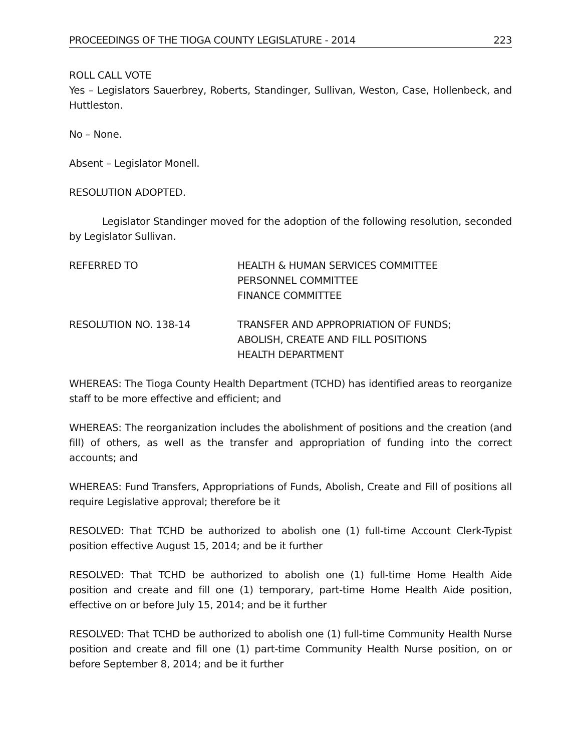PROCEEDINGS OF THE TIOGA COUNTY LEGISLATURE - 2014 223
ROLL CALL VOTE
Yes – Legislators Sauerbrey, Roberts, Standinger, Sullivan, Weston, Case, Hollenbeck, and Huttleston.
No – None.
Absent – Legislator Monell.
RESOLUTION ADOPTED.
Legislator Standinger moved for the adoption of the following resolution, seconded by Legislator Sullivan.
REFERRED TO HEALTH & HUMAN SERVICES COMMITTEE
PERSONNEL COMMITTEE
FINANCE COMMITTEE
RESOLUTION NO. 138-14 TRANSFER AND APPROPRIATION OF FUNDS;
ABOLISH, CREATE AND FILL POSITIONS
HEALTH DEPARTMENT
WHEREAS: The Tioga County Health Department (TCHD) has identified areas to reorganize staff to be more effective and efficient; and
WHEREAS: The reorganization includes the abolishment of positions and the creation (and fill) of others, as well as the transfer and appropriation of funding into the correct accounts; and
WHEREAS: Fund Transfers, Appropriations of Funds, Abolish, Create and Fill of positions all require Legislative approval; therefore be it
RESOLVED: That TCHD be authorized to abolish one (1) full-time Account Clerk-Typist position effective August 15, 2014; and be it further
RESOLVED: That TCHD be authorized to abolish one (1) full-time Home Health Aide position and create and fill one (1) temporary, part-time Home Health Aide position, effective on or before July 15, 2014; and be it further
RESOLVED: That TCHD be authorized to abolish one (1) full-time Community Health Nurse position and create and fill one (1) part-time Community Health Nurse position, on or before September 8, 2014; and be it further